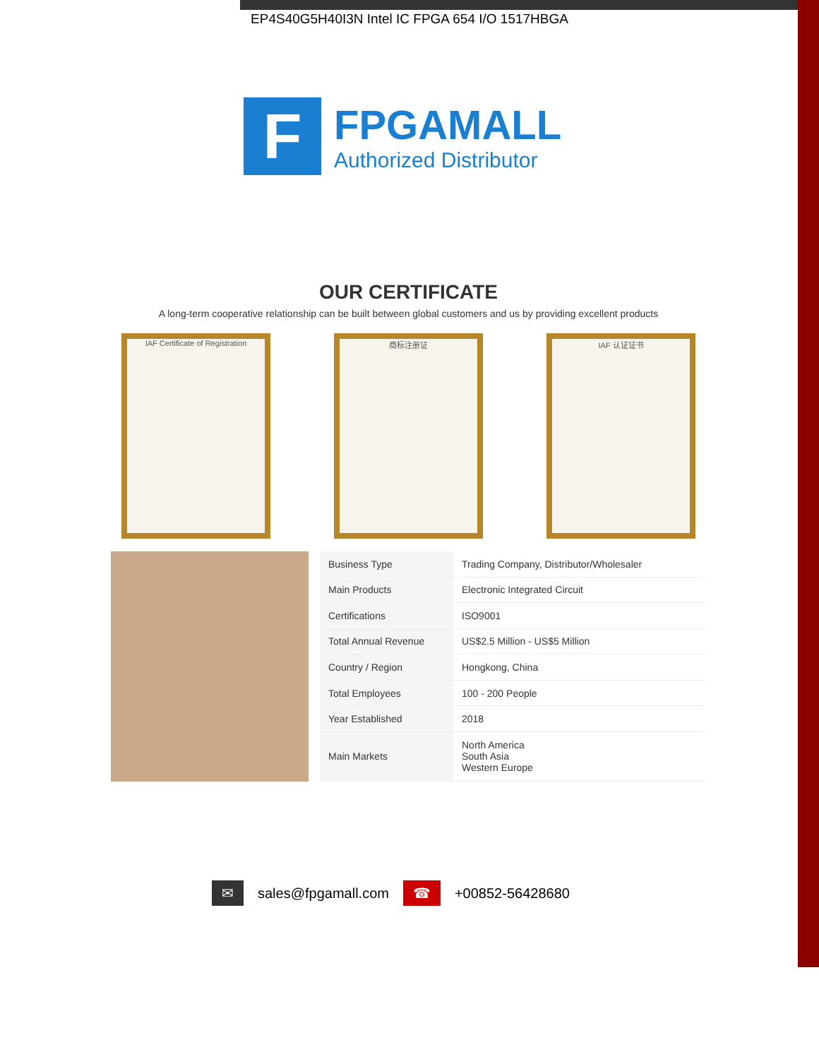EP4S40G5H40I3N Intel IC FPGA 654 I/O 1517HBGA
F
FPGAMALL
Authorized Distributor
OUR CERTIFICATE
A long-term cooperative relationship can be built between global customers and us by providing excellent products
IAF Certificate of Registration
商标注册证 IAF 认证证书
| Business Type | Trading Company, Distributor/Wholesaler |
| Main Products | Electronic Integrated Circuit |
| Certifications | ISO9001 |
| Total Annual Revenue | US$2.5 Million - US$5 Million |
| Country / Region | Hongkong, China |
| Total Employees | 100 - 200 People |
| Year Established | 2018 |
| Main Markets | North America South Asia Western Europe |
✉ sales@fpgamall.com ☎ +00852-56428680